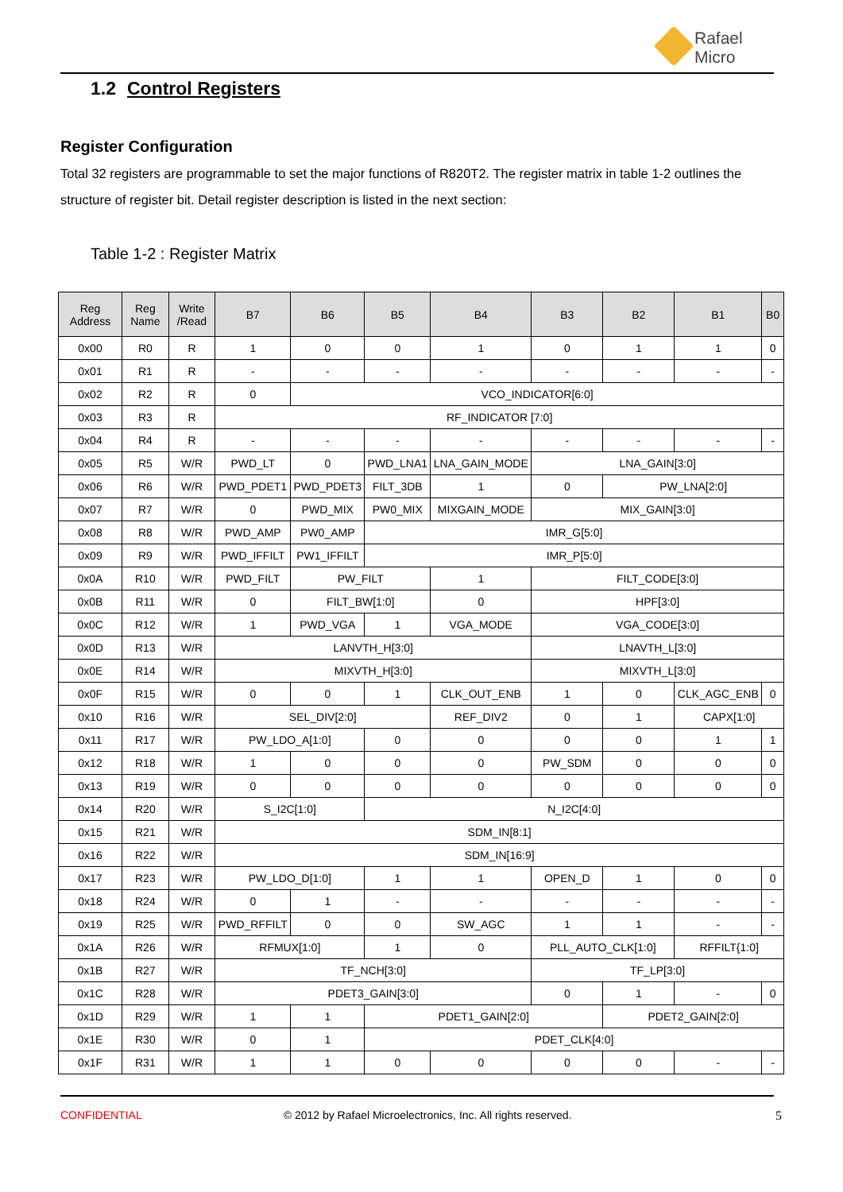Rafael
Micro
1.2 Control Registers
Register Configuration
Total 32 registers are programmable to set the major functions of R820T2. The register matrix in table 1-2 outlines the structure of register bit. Detail register description is listed in the next section:
Table 1-2 : Register Matrix
| Reg Address | Reg Name | Write /Read | B7 | B6 | B5 | B4 | B3 | B2 | B1 | B0 |
| --- | --- | --- | --- | --- | --- | --- | --- | --- | --- | --- |
| 0x00 | R0 | R | 1 | 0 | 0 | 1 | 0 | 1 | 1 | 0 |
| 0x01 | R1 | R | - | - | - | - | - | - | - | - |
| 0x02 | R2 | R | 0 | VCO_INDICATOR[6:0] | | | | | | |
| 0x03 | R3 | R | RF_INDICATOR [7:0] | | | | | | | |
| 0x04 | R4 | R | - | - | - | - | - | - | - | - |
| 0x05 | R5 | W/R | PWD_LT | 0 | PWD_LNA1 | LNA_GAIN_MODE | LNA_GAIN[3:0] | | | |
| 0x06 | R6 | W/R | PWD_PDET1 | PWD_PDET3 | FILT_3DB | 1 | 0 | PW_LNA[2:0] | | |
| 0x07 | R7 | W/R | 0 | PWD_MIX | PW0_MIX | MIXGAIN_MODE | MIX_GAIN[3:0] | | | |
| 0x08 | R8 | W/R | PWD_AMP | PW0_AMP | IMR_G[5:0] | | | | | |
| 0x09 | R9 | W/R | PWD_IFFILT | PW1_IFFILT | IMR_P[5:0] | | | | | |
| 0x0A | R10 | W/R | PWD_FILT | PW_FILT | | 1 | FILT_CODE[3:0] | | | |
| 0x0B | R11 | W/R | 0 | FILT_BW[1:0] | | 0 | HPF[3:0] | | | |
| 0x0C | R12 | W/R | 1 | PWD_VGA | 1 | VGA_MODE | VGA_CODE[3:0] | | | |
| 0x0D | R13 | W/R | LANVTH_H[3:0] | | | | LNAVTH_L[3:0] | | | |
| 0x0E | R14 | W/R | MIXVTH_H[3:0] | | | | MIXVTH_L[3:0] | | | |
| 0x0F | R15 | W/R | 0 | 0 | 1 | CLK_OUT_ENB | 1 | 0 | CLK_AGC_ENB | 0 |
| 0x10 | R16 | W/R | SEL_DIV[2:0] | | | REF_DIV2 | 0 | 1 | CAPX[1:0] | |
| 0x11 | R17 | W/R | PW_LDO_A[1:0] | | 0 | 0 | 0 | 0 | 1 | 1 |
| 0x12 | R18 | W/R | 1 | 0 | 0 | 0 | PW_SDM | 0 | 0 | 0 |
| 0x13 | R19 | W/R | 0 | 0 | 0 | 0 | 0 | 0 | 0 | 0 |
| 0x14 | R20 | W/R | S_I2C[1:0] | | N_I2C[4:0] | | | | | |
| 0x15 | R21 | W/R | SDM_IN[8:1] | | | | | | | |
| 0x16 | R22 | W/R | SDM_IN[16:9] | | | | | | | |
| 0x17 | R23 | W/R | PW_LDO_D[1:0] | | 1 | 1 | OPEN_D | 1 | 0 | 0 |
| 0x18 | R24 | W/R | 0 | 1 | - | - | - | - | - | - |
| 0x19 | R25 | W/R | PWD_RFFILT | 0 | 0 | SW_AGC | 1 | 1 | - | - |
| 0x1A | R26 | W/R | RFMUX[1:0] | | 1 | 0 | PLL_AUTO_CLK[1:0] | | RFFILT{1:0] | |
| 0x1B | R27 | W/R | TF_NCH[3:0] | | | | TF_LP[3:0] | | | |
| 0x1C | R28 | W/R | PDET3_GAIN[3:0] | | | | 0 | 1 | - | 0 |
| 0x1D | R29 | W/R | 1 | 1 | PDET1_GAIN[2:0] | | | PDET2_GAIN[2:0] | | |
| 0x1E | R30 | W/R | 0 | 1 | PDET_CLK[4:0] | | | | | |
| 0x1F | R31 | W/R | 1 | 1 | 0 | 0 | 0 | 0 | - | - |
CONFIDENTIAL © 2012 by Rafael Microelectronics, Inc. All rights reserved. 5